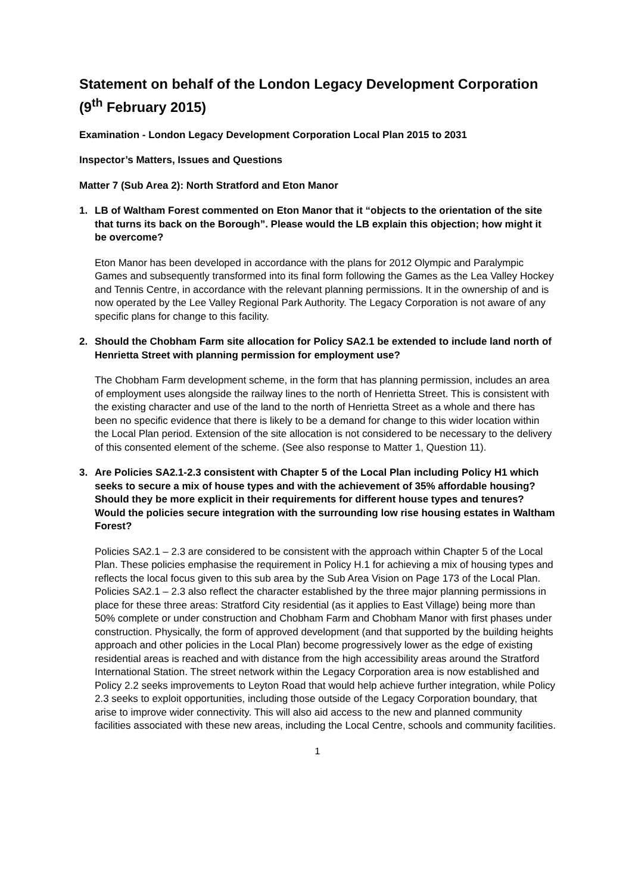Statement on behalf of the London Legacy Development Corporation (9<sup>th</sup> February 2015)
Examination - London Legacy Development Corporation Local Plan 2015 to 2031
Inspector’s Matters, Issues and Questions
Matter 7 (Sub Area 2): North Stratford and Eton Manor
1. LB of Waltham Forest commented on Eton Manor that it “objects to the orientation of the site that turns its back on the Borough”. Please would the LB explain this objection; how might it be overcome?
Eton Manor has been developed in accordance with the plans for 2012 Olympic and Paralympic Games and subsequently transformed into its final form following the Games as the Lea Valley Hockey and Tennis Centre, in accordance with the relevant planning permissions. It in the ownership of and is now operated by the Lee Valley Regional Park Authority. The Legacy Corporation is not aware of any specific plans for change to this facility.
2. Should the Chobham Farm site allocation for Policy SA2.1 be extended to include land north of Henrietta Street with planning permission for employment use?
The Chobham Farm development scheme, in the form that has planning permission, includes an area of employment uses alongside the railway lines to the north of Henrietta Street. This is consistent with the existing character and use of the land to the north of Henrietta Street as a whole and there has been no specific evidence that there is likely to be a demand for change to this wider location within the Local Plan period. Extension of the site allocation is not considered to be necessary to the delivery of this consented element of the scheme. (See also response to Matter 1, Question 11).
3. Are Policies SA2.1-2.3 consistent with Chapter 5 of the Local Plan including Policy H1 which seeks to secure a mix of house types and with the achievement of 35% affordable housing? Should they be more explicit in their requirements for different house types and tenures? Would the policies secure integration with the surrounding low rise housing estates in Waltham Forest?
Policies SA2.1 – 2.3 are considered to be consistent with the approach within Chapter 5 of the Local Plan. These policies emphasise the requirement in Policy H.1 for achieving a mix of housing types and reflects the local focus given to this sub area by the Sub Area Vision on Page 173 of the Local Plan. Policies SA2.1 – 2.3 also reflect the character established by the three major planning permissions in place for these three areas: Stratford City residential (as it applies to East Village) being more than 50% complete or under construction and Chobham Farm and Chobham Manor with first phases under construction. Physically, the form of approved development (and that supported by the building heights approach and other policies in the Local Plan) become progressively lower as the edge of existing residential areas is reached and with distance from the high accessibility areas around the Stratford International Station. The street network within the Legacy Corporation area is now established and Policy 2.2 seeks improvements to Leyton Road that would help achieve further integration, while Policy 2.3 seeks to exploit opportunities, including those outside of the Legacy Corporation boundary, that arise to improve wider connectivity. This will also aid access to the new and planned community facilities associated with these new areas, including the Local Centre, schools and community facilities.
1